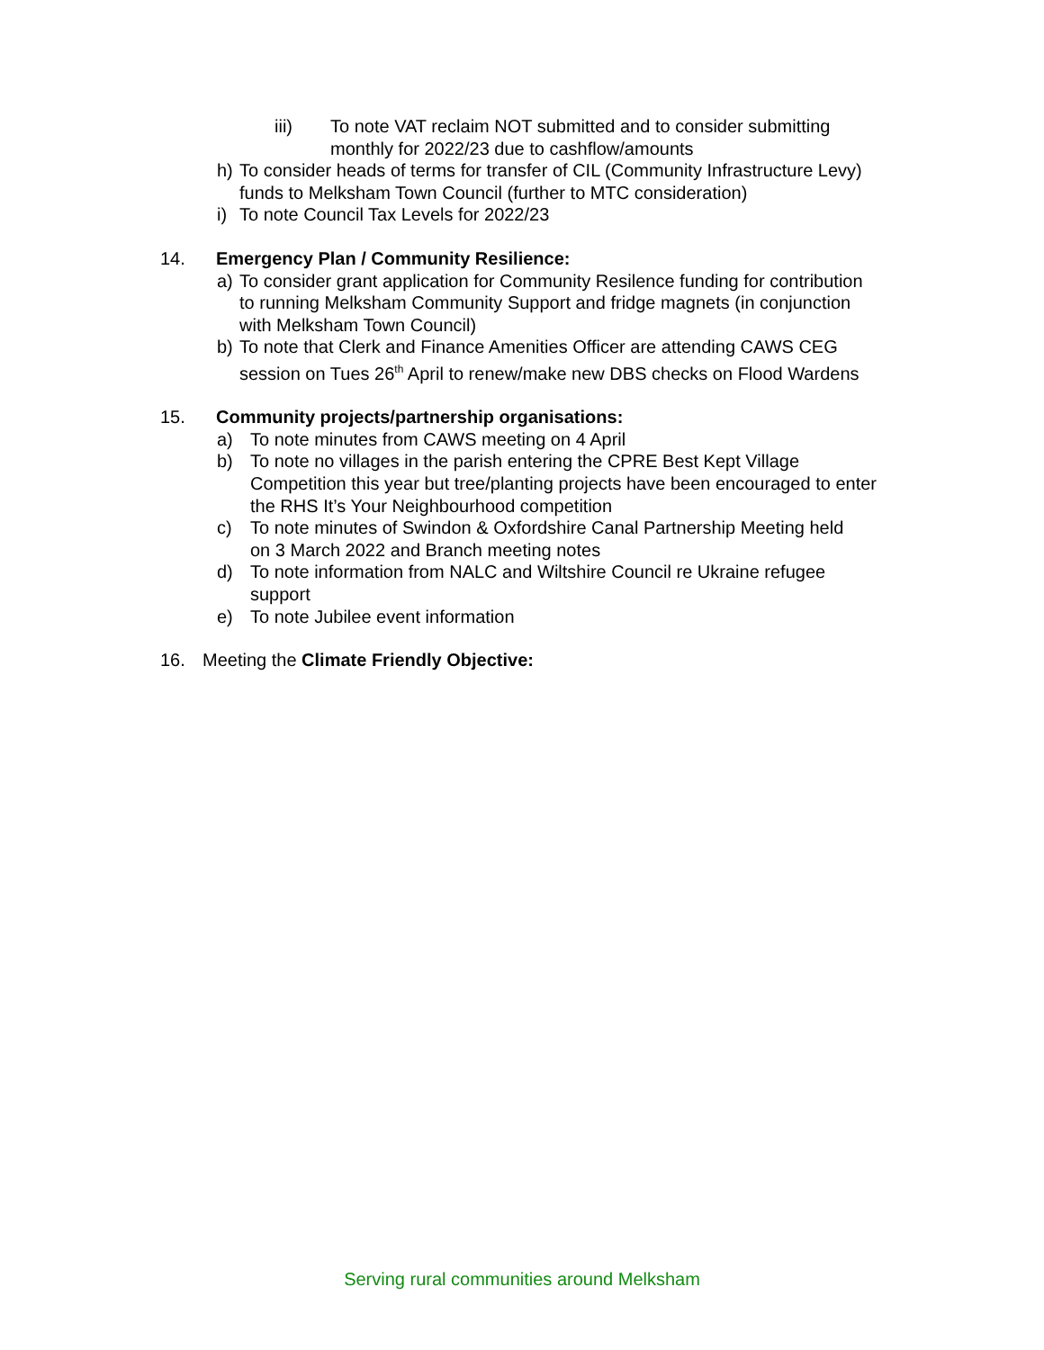iii) To note VAT reclaim NOT submitted and to consider submitting monthly for 2022/23 due to cashflow/amounts
h) To consider heads of terms for transfer of CIL (Community Infrastructure Levy) funds to Melksham Town Council (further to MTC consideration)
i) To note Council Tax Levels for 2022/23
14. Emergency Plan / Community Resilience:
a) To consider grant application for Community Resilence funding for contribution to running Melksham Community Support and fridge magnets (in conjunction with Melksham Town Council)
b) To note that Clerk and Finance Amenities Officer are attending CAWS CEG session on Tues 26<sup>th</sup> April to renew/make new DBS checks on Flood Wardens
15. Community projects/partnership organisations:
a) To note minutes from CAWS meeting on 4 April
b) To note no villages in the parish entering the CPRE Best Kept Village Competition this year but tree/planting projects have been encouraged to enter the RHS It’s Your Neighbourhood competition
c) To note minutes of Swindon & Oxfordshire Canal Partnership Meeting held on 3 March 2022 and Branch meeting notes
d) To note information from NALC and Wiltshire Council re Ukraine refugee support
e) To note Jubilee event information
16. Meeting the Climate Friendly Objective:
Serving rural communities around Melksham